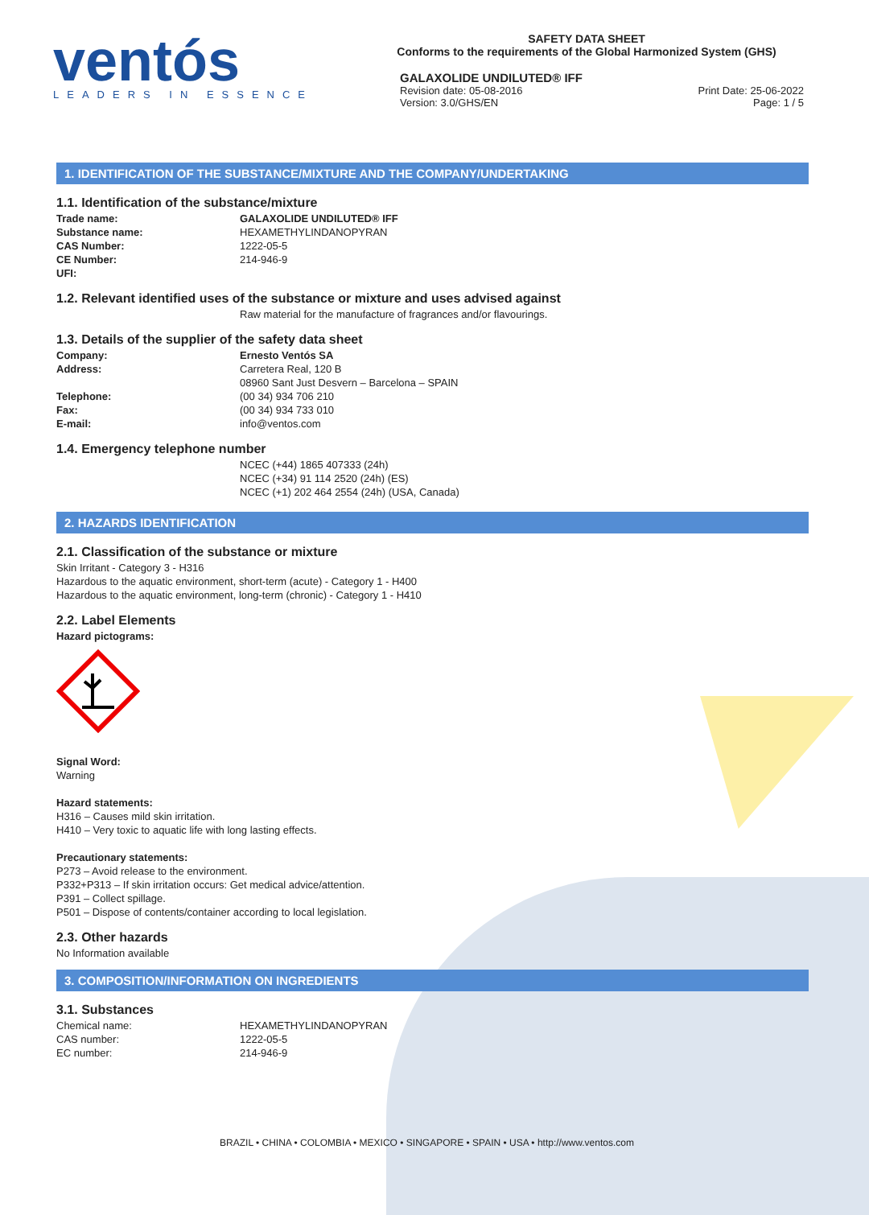ventós
LEADERS IN ESSENCE
SAFETY DATA SHEET
Conforms to the requirements of the Global Harmonized System (GHS)
GALAXOLIDE UNDILUTED® IFF
Revision date: 05-08-2016
Version: 3.0/GHS/EN Print Date: 25-06-2022
Page: 1 / 5
1. IDENTIFICATION OF THE SUBSTANCE/MIXTURE AND THE COMPANY/UNDERTAKING
1.1. Identification of the substance/mixture
Trade name: GALAXOLIDE UNDILUTED® IFF
Substance name: HEXAMETHYLINDANOPYRAN
CAS Number: 1222-05-5
CE Number: 214-946-9
UFI:
1.2. Relevant identified uses of the substance or mixture and uses advised against
Raw material for the manufacture of fragrances and/or flavourings.
1.3. Details of the supplier of the safety data sheet
Company: Ernesto Ventós SA
Address: Carretera Real, 120 B
08960 Sant Just Desvern – Barcelona – SPAIN
Telephone: (00 34) 934 706 210
Fax: (00 34) 934 733 010
E-mail: info@ventos.com
1.4. Emergency telephone number
NCEC (+44) 1865 407333 (24h)
NCEC (+34) 91 114 2520 (24h) (ES)
NCEC (+1) 202 464 2554 (24h) (USA, Canada)
2. HAZARDS IDENTIFICATION
2.1. Classification of the substance or mixture
Skin Irritant - Category 3 - H316
Hazardous to the aquatic environment, short-term (acute) - Category 1 - H400
Hazardous to the aquatic environment, long-term (chronic) - Category 1 - H410
2.2. Label Elements
Hazard pictograms:
Signal Word:
Warning
Hazard statements:
H316 – Causes mild skin irritation.
H410 – Very toxic to aquatic life with long lasting effects.
Precautionary statements:
P273 – Avoid release to the environment.
P332+P313 – If skin irritation occurs: Get medical advice/attention.
P391 – Collect spillage.
P501 – Dispose of contents/container according to local legislation.
2.3. Other hazards
No Information available
3. COMPOSITION/INFORMATION ON INGREDIENTS
3.1. Substances
Chemical name: HEXAMETHYLINDANOPYRAN
CAS number: 1222-05-5
EC number: 214-946-9
BRAZIL • CHINA • COLOMBIA • MEXICO • SINGAPORE • SPAIN • USA • http://www.ventos.com